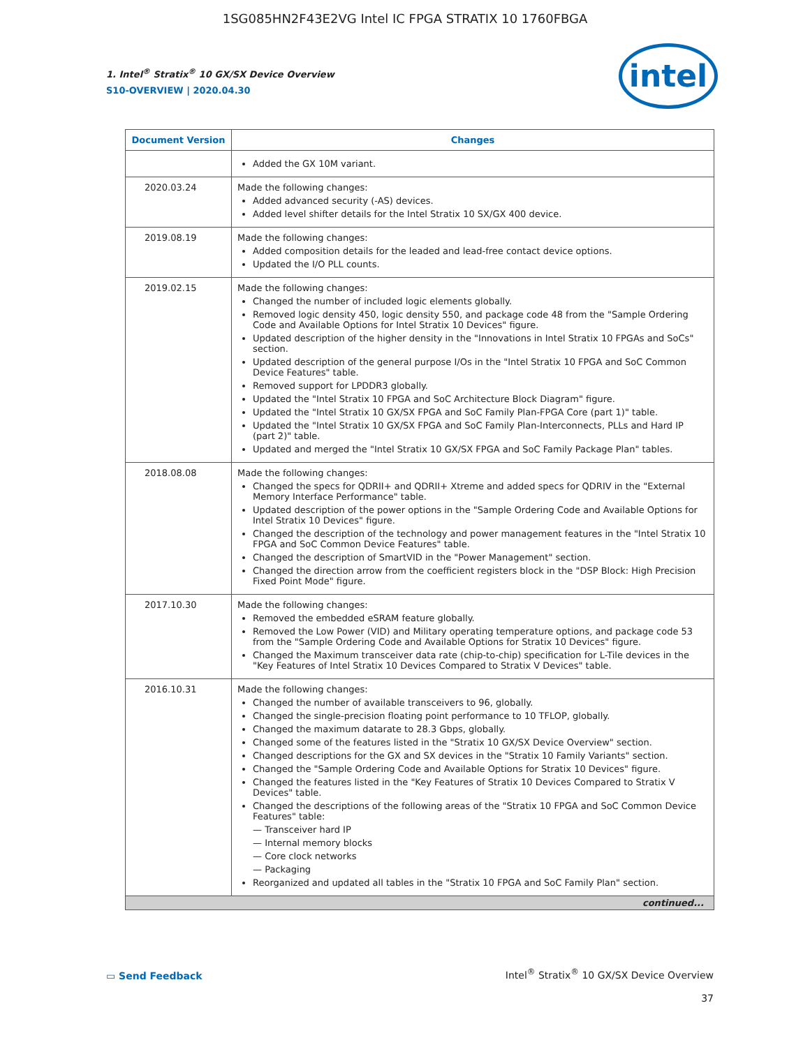1SG085HN2F43E2VG Intel IC FPGA STRATIX 10 1760FBGA
1. Intel<sup>®</sup> Stratix<sup>®</sup> 10 GX/SX Device Overview
S10-OVERVIEW | 2020.04.30
intel
| Document Version | Changes |
| --- | --- |
| | Added the GX 10M variant. |
| 2020.03.24 | Made the following changes: Added advanced security (-AS) devices. Added level shifter details for the Intel Stratix 10 SX/GX 400 device. |
| 2019.08.19 | Made the following changes: Added composition details for the leaded and lead-free contact device options. Updated the I/O PLL counts. |
| 2019.02.15 | Made the following changes: Changed the number of included logic elements globally. Removed logic density 450, logic density 550, and package code 48 from the "Sample Ordering Code and Available Options for Intel Stratix 10 Devices" figure. Updated description of the higher density in the "Innovations in Intel Stratix 10 FPGAs and SoCs" section. Updated description of the general purpose I/Os in the "Intel Stratix 10 FPGA and SoC Common Device Features" table. Removed support for LPDDR3 globally. Updated the "Intel Stratix 10 FPGA and SoC Architecture Block Diagram" figure. Updated the "Intel Stratix 10 GX/SX FPGA and SoC Family Plan-FPGA Core (part 1)" table. Updated the "Intel Stratix 10 GX/SX FPGA and SoC Family Plan-Interconnects, PLLs and Hard IP (part 2)" table. Updated and merged the "Intel Stratix 10 GX/SX FPGA and SoC Family Package Plan" tables. |
| 2018.08.08 | Made the following changes: Changed the specs for QDRII+ and QDRII+ Xtreme and added specs for QDRIV in the "External Memory Interface Performance" table. Updated description of the power options in the "Sample Ordering Code and Available Options for Intel Stratix 10 Devices" figure. Changed the description of the technology and power management features in the "Intel Stratix 10 FPGA and SoC Common Device Features" table. Changed the description of SmartVID in the "Power Management" section. Changed the direction arrow from the coefficient registers block in the "DSP Block: High Precision Fixed Point Mode" figure. |
| 2017.10.30 | Made the following changes: Removed the embedded eSRAM feature globally. Removed the Low Power (VID) and Military operating temperature options, and package code 53 from the "Sample Ordering Code and Available Options for Stratix 10 Devices" figure. Changed the Maximum transceiver data rate (chip-to-chip) specification for L-Tile devices in the "Key Features of Intel Stratix 10 Devices Compared to Stratix V Devices" table. |
| 2016.10.31 | Made the following changes: Changed the number of available transceivers to 96, globally. Changed the single-precision floating point performance to 10 TFLOP, globally. Changed the maximum datarate to 28.3 Gbps, globally. Changed some of the features listed in the "Stratix 10 GX/SX Device Overview" section. Changed descriptions for the GX and SX devices in the "Stratix 10 Family Variants" section. Changed the "Sample Ordering Code and Available Options for Stratix 10 Devices" figure. Changed the features listed in the "Key Features of Stratix 10 Devices Compared to Stratix V Devices" table. Changed the descriptions of the following areas of the "Stratix 10 FPGA and SoC Common Device Features" table: — Transceiver hard IP — Internal memory blocks — Core clock networks — Packaging Reorganized and updated all tables in the "Stratix 10 FPGA and SoC Family Plan" section. |
| continued... | |
▭ Send Feedback
Intel<sup>®</sup> Stratix<sup>®</sup> 10 GX/SX Device Overview
37